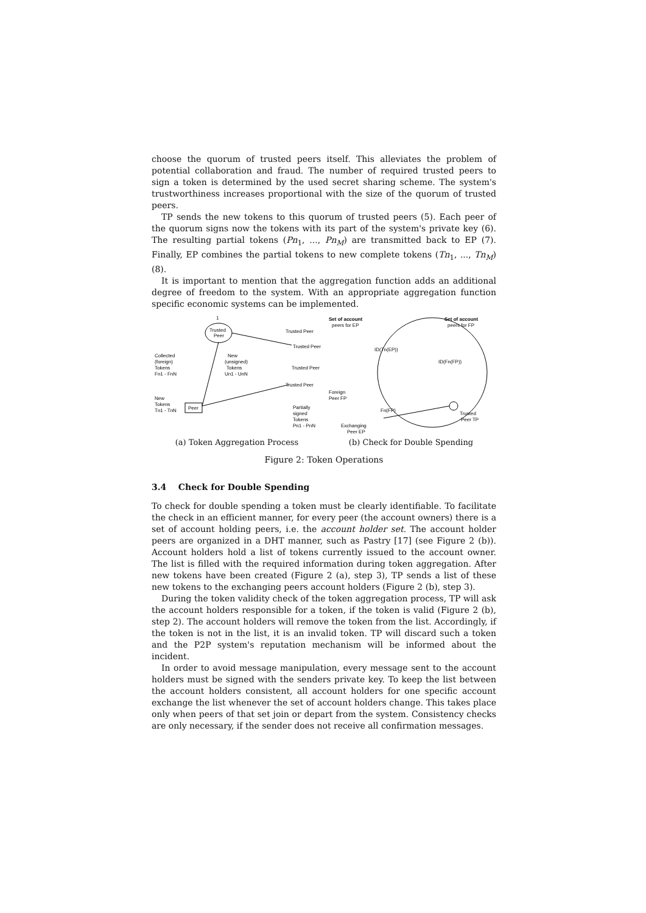choose the quorum of trusted peers itself. This alleviates the problem of potential collaboration and fraud. The number of required trusted peers to sign a token is determined by the used secret sharing scheme. The system's trustworthiness increases proportional with the size of the quorum of trusted peers.
TP sends the new tokens to this quorum of trusted peers (5). Each peer of the quorum signs now the tokens with its part of the system's private key (6). The resulting partial tokens (Pn<sub>1</sub>, ..., Pn<sub>M</sub>) are transmitted back to EP (7). Finally, EP combines the partial tokens to new complete tokens (Tn<sub>1</sub>, ..., Tn<sub>M</sub>) (8).
It is important to mention that the aggregation function adds an additional degree of freedom to the system. With an appropriate aggregation function specific economic systems can be implemented.
Peer
Trusted
Peer
1
Collected
(foreign)
Tokens
Fn1 - FnN
New
(unsigned)
Tokens
Un1 - UnN
New
Tokens
Tn1 - TnN
Trusted Peer
Trusted Peer
Trusted Peer
Trusted Peer
Partially
signed
Tokens
Pn1 - PnN
(a) Token Aggregation Process
Set of account
peers for EP
Set of account
peers for FP
Foreign
Peer FP
Exchanging
Peer EP
Trusted
Peer TP
Fn(FP)
ID(Tn(EP))
ID(Fn(FP))
(b) Check for Double Spending
Figure 2: Token Operations
3.4 Check for Double Spending
To check for double spending a token must be clearly identifiable. To facilitate the check in an efficient manner, for every peer (the account owners) there is a set of account holding peers, i.e. the account holder set. The account holder peers are organized in a DHT manner, such as Pastry [17] (see Figure 2 (b)). Account holders hold a list of tokens currently issued to the account owner. The list is filled with the required information during token aggregation. After new tokens have been created (Figure 2 (a), step 3), TP sends a list of these new tokens to the exchanging peers account holders (Figure 2 (b), step 3).
During the token validity check of the token aggregation process, TP will ask the account holders responsible for a token, if the token is valid (Figure 2 (b), step 2). The account holders will remove the token from the list. Accordingly, if the token is not in the list, it is an invalid token. TP will discard such a token and the P2P system's reputation mechanism will be informed about the incident.
In order to avoid message manipulation, every message sent to the account holders must be signed with the senders private key. To keep the list between the account holders consistent, all account holders for one specific account exchange the list whenever the set of account holders change. This takes place only when peers of that set join or depart from the system. Consistency checks are only necessary, if the sender does not receive all confirmation messages.